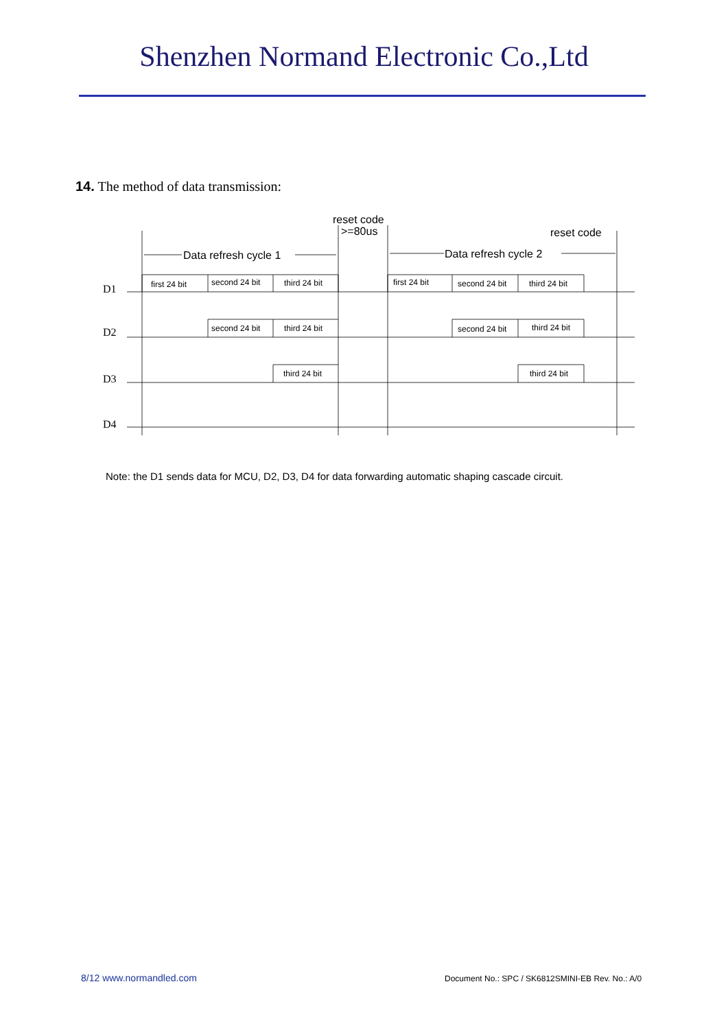Shenzhen Normand Electronic Co.,Ltd
14. The method of data transmission:
reset code
>=80us
reset code
Data refresh cycle 1
Data refresh cycle 2
D1
D2
D3
D4
first 24 bit
second 24 bit
third 24 bit
first 24 bit
second 24 bit
third 24 bit
second 24 bit
third 24 bit
second 24 bit
third 24 bit
third 24 bit
third 24 bit
Note: the D1 sends data for MCU, D2, D3, D4 for data forwarding automatic shaping cascade circuit.
8/12 www.normandled.com
Document No.: SPC / SK6812SMINI-EB Rev. No.: A/0